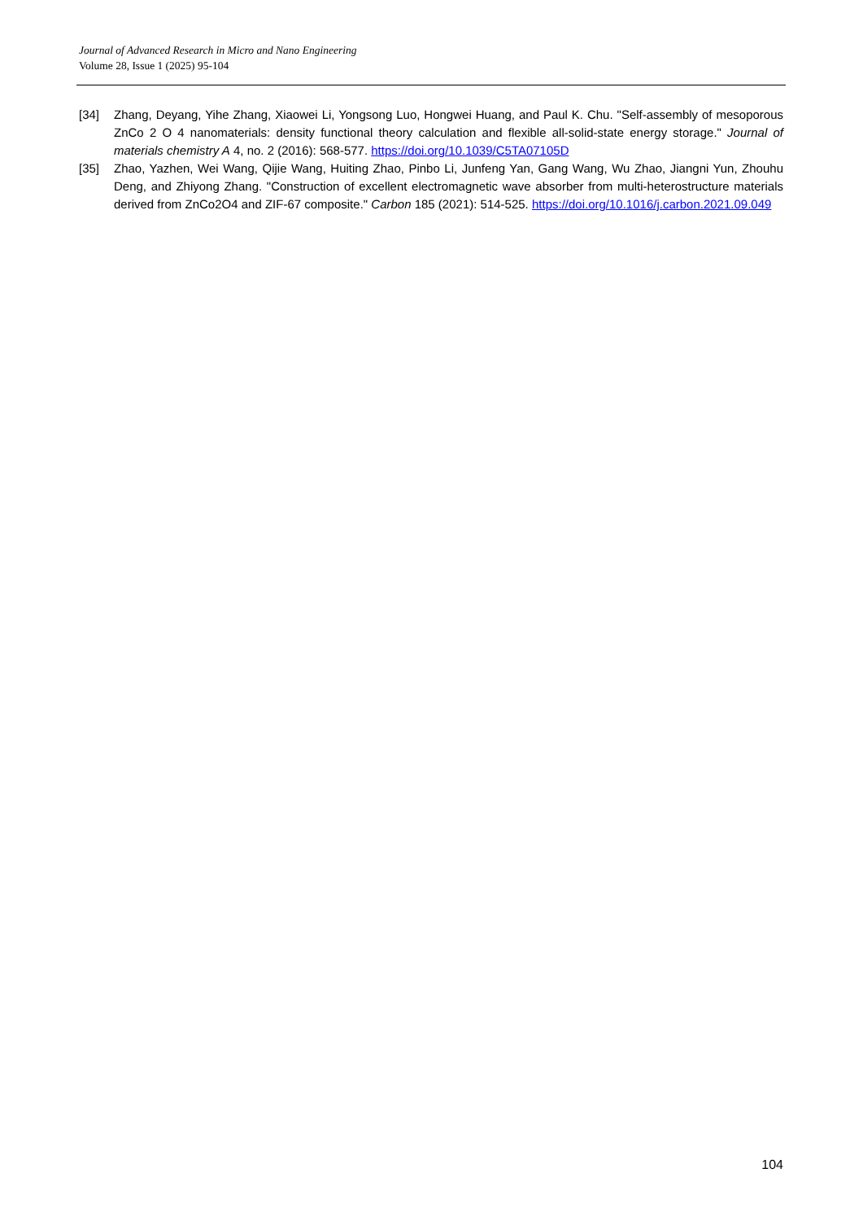Journal of Advanced Research in Micro and Nano Engineering
Volume 28, Issue 1 (2025) 95-104
[34] Zhang, Deyang, Yihe Zhang, Xiaowei Li, Yongsong Luo, Hongwei Huang, and Paul K. Chu. "Self-assembly of mesoporous ZnCo 2 O 4 nanomaterials: density functional theory calculation and flexible all-solid-state energy storage." Journal of materials chemistry A 4, no. 2 (2016): 568-577. https://doi.org/10.1039/C5TA07105D
[35] Zhao, Yazhen, Wei Wang, Qijie Wang, Huiting Zhao, Pinbo Li, Junfeng Yan, Gang Wang, Wu Zhao, Jiangni Yun, Zhouhu Deng, and Zhiyong Zhang. "Construction of excellent electromagnetic wave absorber from multi-heterostructure materials derived from ZnCo2O4 and ZIF-67 composite." Carbon 185 (2021): 514-525. https://doi.org/10.1016/j.carbon.2021.09.049
104